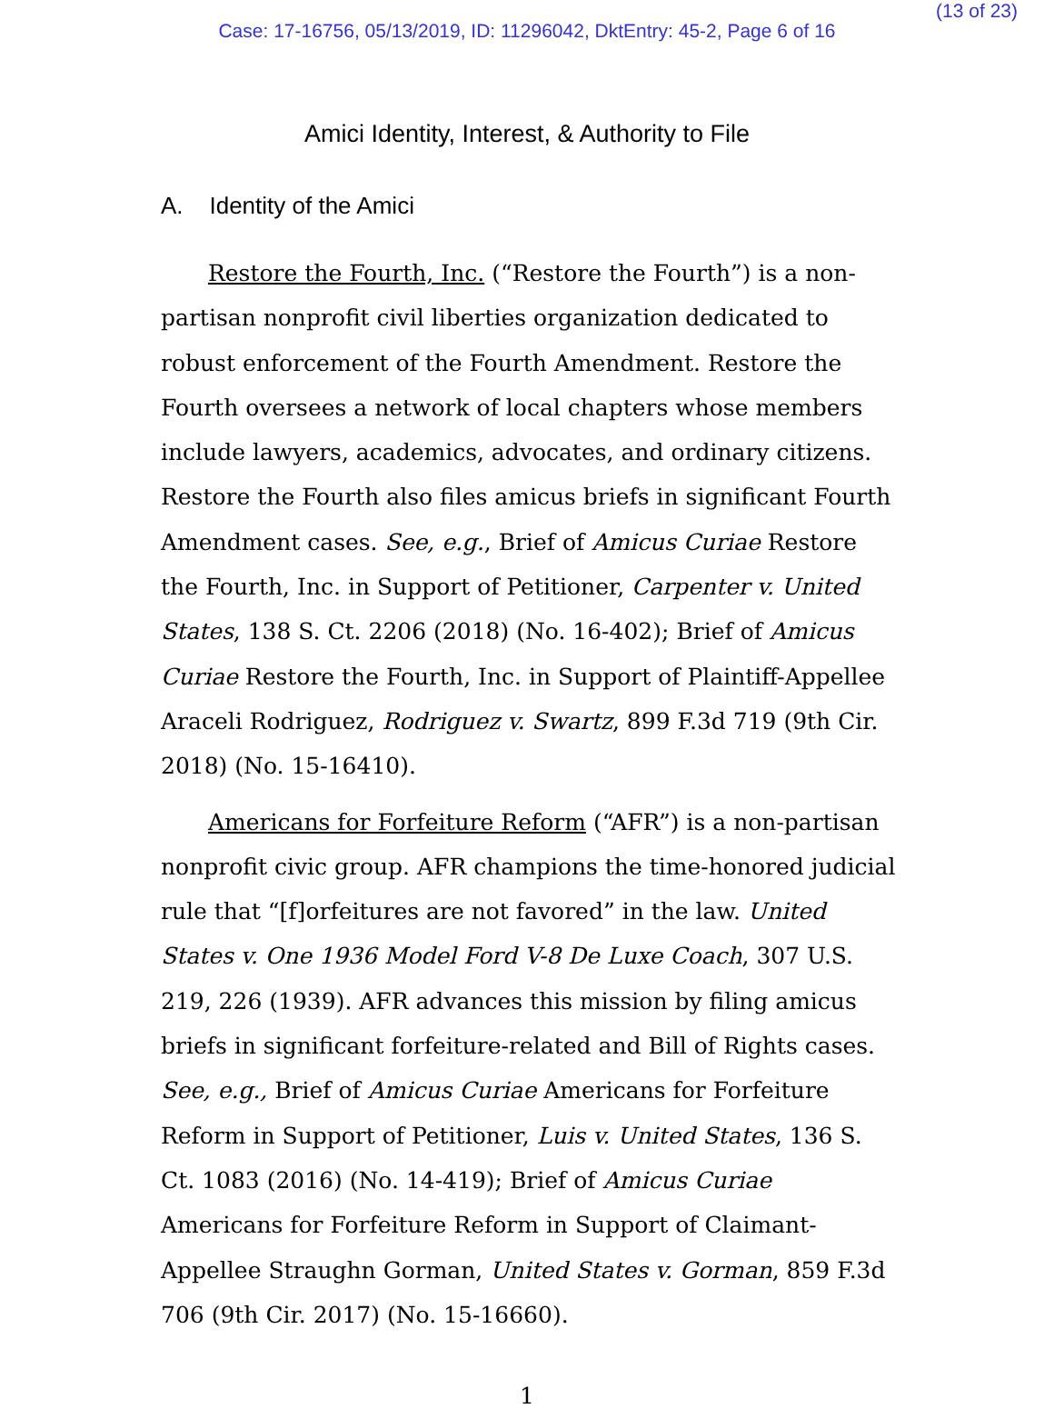(13 of 23)
Case: 17-16756, 05/13/2019, ID: 11296042, DktEntry: 45-2, Page 6 of 16
Amici Identity, Interest, & Authority to File
A. Identity of the Amici
Restore the Fourth, Inc. (“Restore the Fourth”) is a non-partisan nonprofit civil liberties organization dedicated to robust enforcement of the Fourth Amendment. Restore the Fourth oversees a network of local chapters whose members include lawyers, academics, advocates, and ordinary citizens. Restore the Fourth also files amicus briefs in significant Fourth Amendment cases. See, e.g., Brief of Amicus Curiae Restore the Fourth, Inc. in Support of Petitioner, Carpenter v. United States, 138 S. Ct. 2206 (2018) (No. 16-402); Brief of Amicus Curiae Restore the Fourth, Inc. in Support of Plaintiff-Appellee Araceli Rodriguez, Rodriguez v. Swartz, 899 F.3d 719 (9th Cir. 2018) (No. 15-16410).
Americans for Forfeiture Reform (“AFR”) is a non-partisan nonprofit civic group. AFR champions the time-honored judicial rule that “[f]orfeitures are not favored” in the law. United States v. One 1936 Model Ford V-8 De Luxe Coach, 307 U.S. 219, 226 (1939). AFR advances this mission by filing amicus briefs in significant forfeiture-related and Bill of Rights cases. See, e.g., Brief of Amicus Curiae Americans for Forfeiture Reform in Support of Petitioner, Luis v. United States, 136 S. Ct. 1083 (2016) (No. 14-419); Brief of Amicus Curiae Americans for Forfeiture Reform in Support of Claimant-Appellee Straughn Gorman, United States v. Gorman, 859 F.3d 706 (9th Cir. 2017) (No. 15-16660).
1